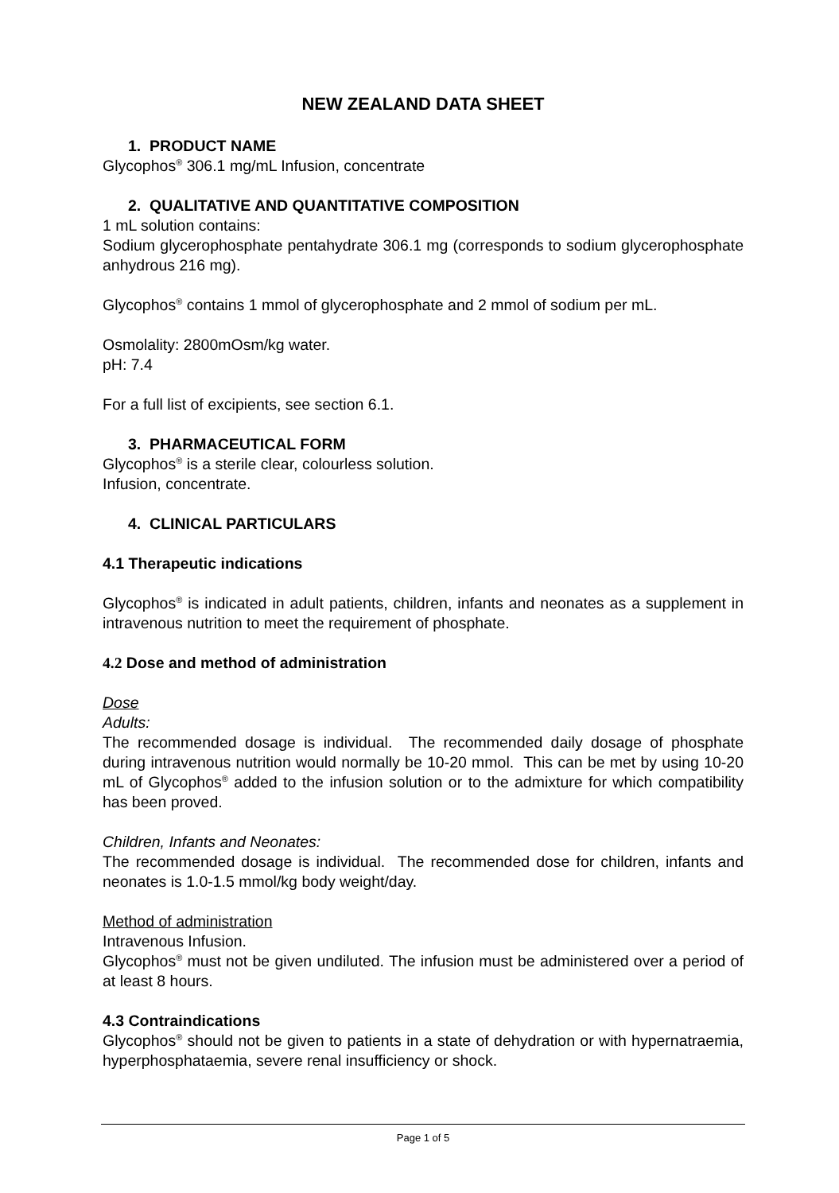NEW ZEALAND DATA SHEET
1. PRODUCT NAME
Glycophos<sup>®</sup> 306.1 mg/mL Infusion, concentrate
2. QUALITATIVE AND QUANTITATIVE COMPOSITION
1 mL solution contains:
Sodium glycerophosphate pentahydrate 306.1 mg (corresponds to sodium glycerophosphate anhydrous 216 mg).
Glycophos<sup>®</sup> contains 1 mmol of glycerophosphate and 2 mmol of sodium per mL.
Osmolality: 2800mOsm/kg water.
pH: 7.4
For a full list of excipients, see section 6.1.
3. PHARMACEUTICAL FORM
Glycophos<sup>®</sup> is a sterile clear, colourless solution.
Infusion, concentrate.
4. CLINICAL PARTICULARS
4.1 Therapeutic indications
Glycophos<sup>®</sup> is indicated in adult patients, children, infants and neonates as a supplement in intravenous nutrition to meet the requirement of phosphate.
4.2 Dose and method of administration
Dose
Adults:
The recommended dosage is individual. The recommended daily dosage of phosphate during intravenous nutrition would normally be 10-20 mmol. This can be met by using 10-20 mL of Glycophos<sup>®</sup> added to the infusion solution or to the admixture for which compatibility has been proved.
Children, Infants and Neonates:
The recommended dosage is individual. The recommended dose for children, infants and neonates is 1.0-1.5 mmol/kg body weight/day.
Method of administration
Intravenous Infusion.
Glycophos<sup>®</sup> must not be given undiluted. The infusion must be administered over a period of at least 8 hours.
4.3 Contraindications
Glycophos<sup>®</sup> should not be given to patients in a state of dehydration or with hypernatraemia, hyperphosphataemia, severe renal insufficiency or shock.
Page 1 of 5